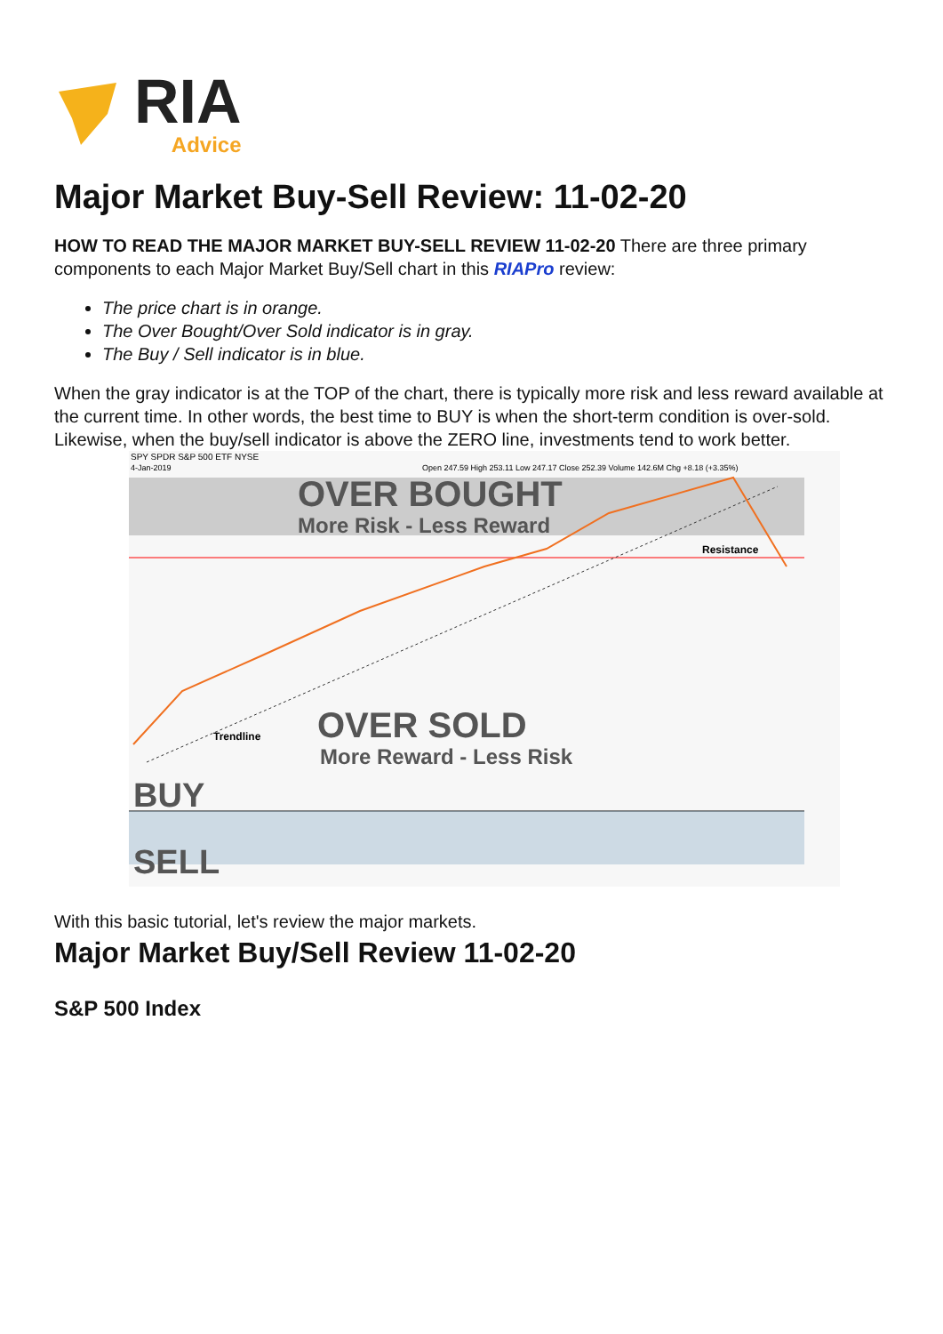RIA
Advice
Major Market Buy-Sell Review: 11-02-20
HOW TO READ THE MAJOR MARKET BUY-SELL REVIEW 11-02-20 There are three primary components to each Major Market Buy/Sell chart in this RIAPro review:
The price chart is in orange.
The Over Bought/Over Sold indicator is in gray.
The Buy / Sell indicator is in blue.
When the gray indicator is at the TOP of the chart, there is typically more risk and less reward available at the current time. In other words, the best time to BUY is when the short-term condition is over-sold. Likewise, when the buy/sell indicator is above the ZERO line, investments tend to work better.
SPY SPDR S&P 500 ETF NYSE
4-Jan-2019
Open 247.59 High 253.11 Low 247.17 Close 252.39 Volume 142.6M Chg +8.18 (+3.35%)
OVER BOUGHT
More Risk - Less Reward
Resistance
Trendline
OVER SOLD
More Reward - Less Risk
BUY
SELL
With this basic tutorial, let's review the major markets.
Major Market Buy/Sell Review 11-02-20
S&P 500 Index